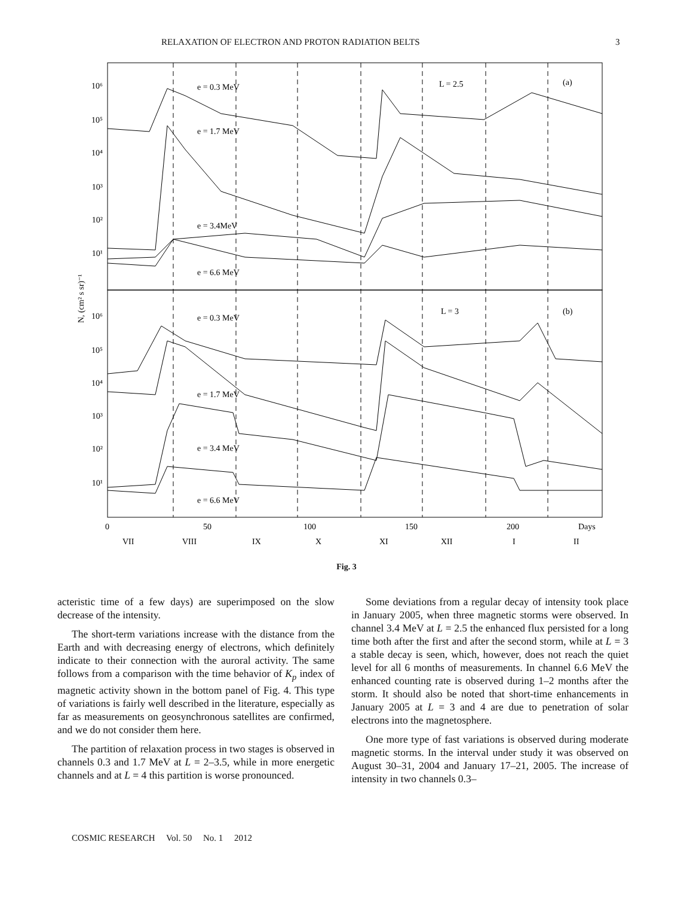RELAXATION OF ELECTRON AND PROTON RADIATION BELTS 3
10⁶
10⁵
10⁴
10³
10²
10¹
10⁶
10⁵
10⁴
10³
10²
10¹
e = 0.3 MeV
L = 2.5
(a)
e = 1.7 MeV
e = 3.4MeV
e = 6.6 MeV
e = 0.3 MeV
L = 3
(b)
e = 1.7 MeV
e = 3.4 MeV
e = 6.6 MeV
N, (cm² s sr)⁻¹
0
50
100
150
200
Days
VII
VIII
IX
X
XI
XII
I
II
Fig. 3
acteristic time of a few days) are superimposed on the slow decrease of the intensity.
The short-term variations increase with the distance from the Earth and with decreasing energy of electrons, which definitely indicate to their connection with the auroral activity. The same follows from a comparison with the time behavior of K<sub>p</sub> index of magnetic activity shown in the bottom panel of Fig. 4. This type of variations is fairly well described in the literature, especially as far as measurements on geosynchronous satellites are confirmed, and we do not consider them here.
The partition of relaxation process in two stages is observed in channels 0.3 and 1.7 MeV at L = 2–3.5, while in more energetic channels and at L = 4 this partition is worse pronounced.
Some deviations from a regular decay of intensity took place in January 2005, when three magnetic storms were observed. In channel 3.4 MeV at L = 2.5 the enhanced flux persisted for a long time both after the first and after the second storm, while at L = 3 a stable decay is seen, which, however, does not reach the quiet level for all 6 months of measurements. In channel 6.6 MeV the enhanced counting rate is observed during 1–2 months after the storm. It should also be noted that short-time enhancements in January 2005 at L = 3 and 4 are due to penetration of solar electrons into the magnetosphere.
One more type of fast variations is observed during moderate magnetic storms. In the interval under study it was observed on August 30–31, 2004 and January 17–21, 2005. The increase of intensity in two channels 0.3–
COSMIC RESEARCH Vol. 50 No. 1 2012